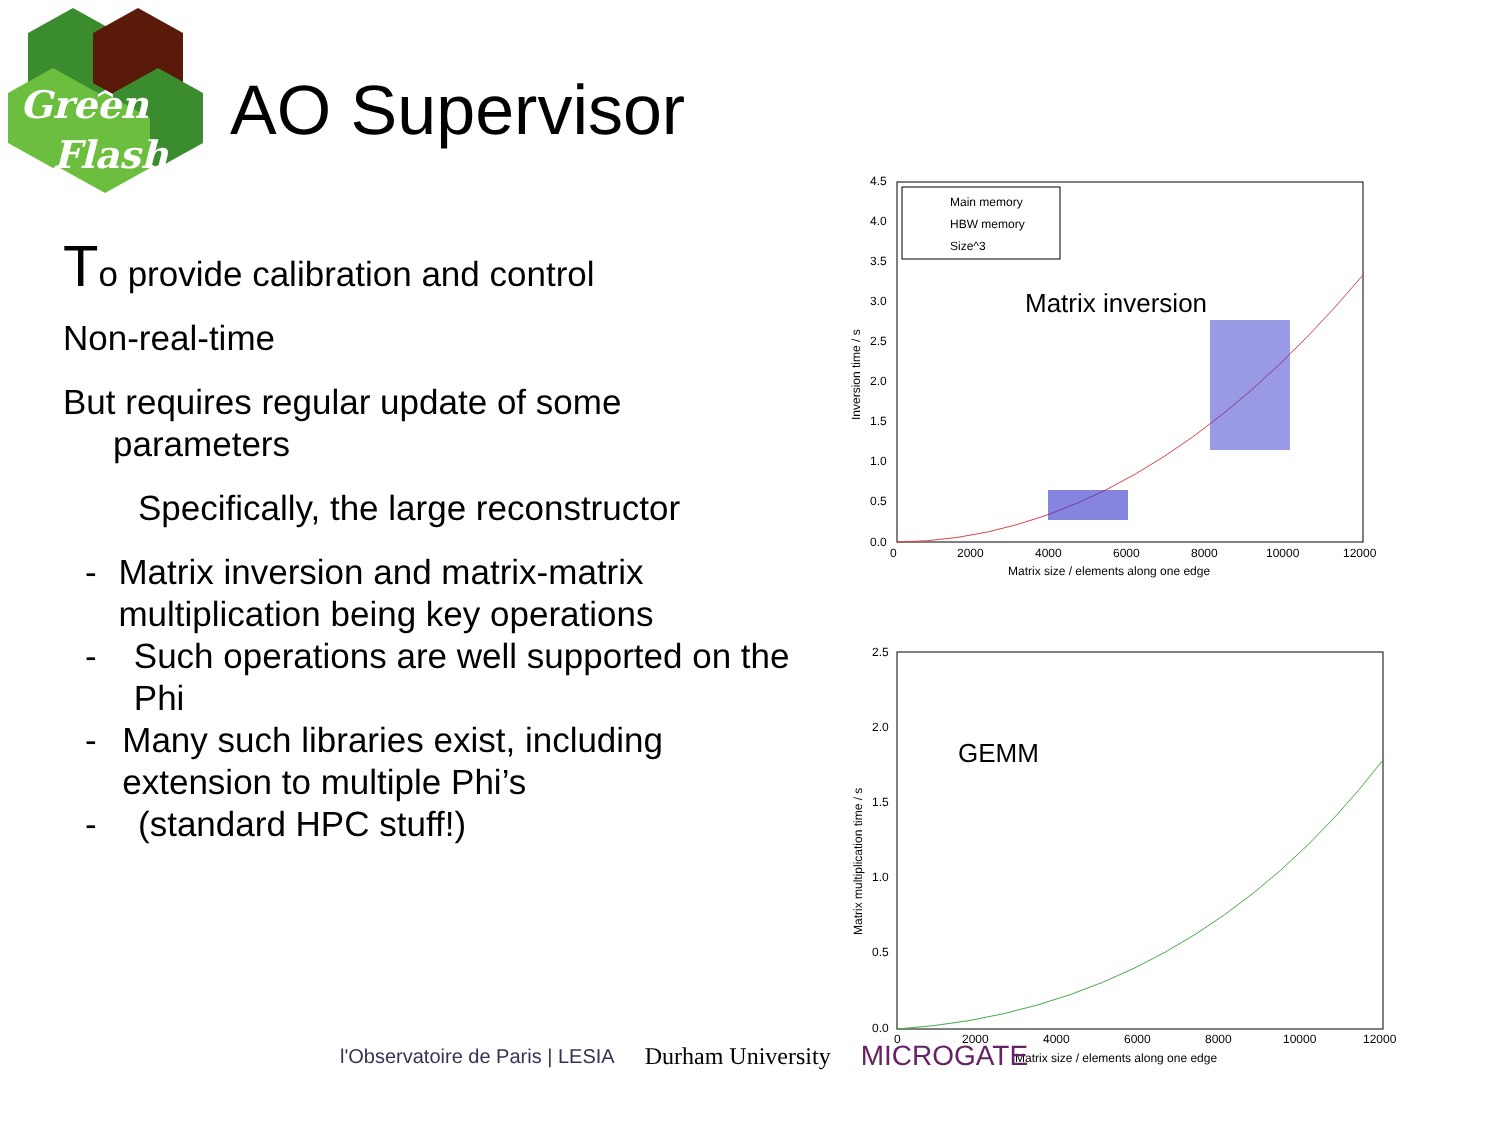Green
Flash
AO Supervisor
To provide calibration and control
Non-real-time
But requires regular update of some
parameters
Specifically, the large reconstructor
- Matrix inversion and matrix-matrix multiplication being key operations
- Such operations are well supported on the Phi
- Many such libraries exist, including extension to multiple Phi’s
- (standard HPC stuff!)
4.5
4.0
3.5
3.0
2.5
2.0
1.5
1.0
0.5
0.0
0
2000
4000
6000
8000
10000
12000
Matrix size / elements along one edge
Inversion time / s
Main memory
HBW memory
Size^3
Matrix inversion
2.5
2.0
1.5
1.0
0.5
0.0
0
2000
4000
6000
8000
10000
12000
Matrix size / elements along one edge
Matrix multiplication time / s
GEMM
l'Observatoire de Paris | LESIA Durham University MICROGATE